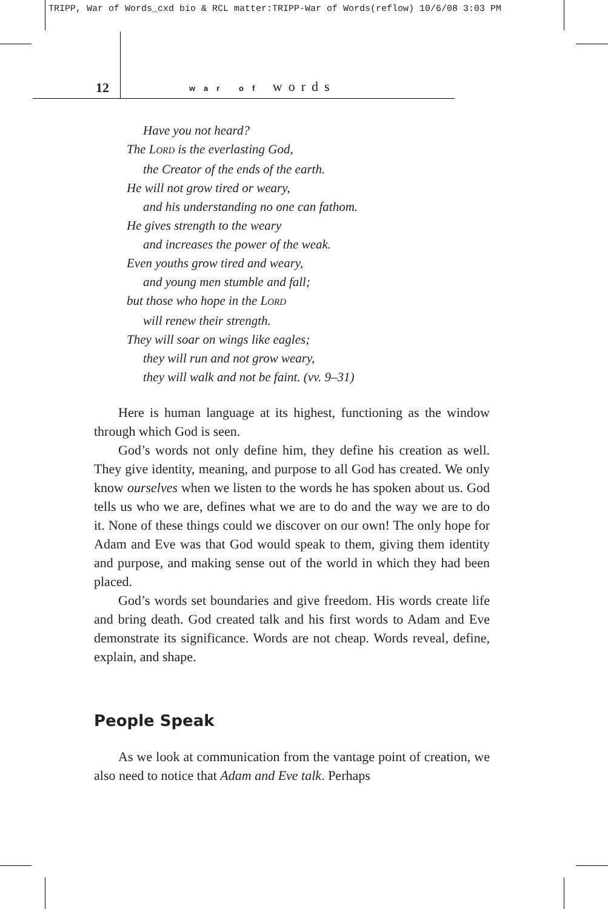TRIPP, War of Words_cxd bio & RCL matter:TRIPP-War of Words(reflow) 10/6/08 3:03 PM
12 war of words
Have you not heard?
The LORD is the everlasting God,
the Creator of the ends of the earth.
He will not grow tired or weary,
and his understanding no one can fathom.
He gives strength to the weary
and increases the power of the weak.
Even youths grow tired and weary,
and young men stumble and fall;
but those who hope in the LORD
will renew their strength.
They will soar on wings like eagles;
they will run and not grow weary,
they will walk and not be faint. (vv. 9–31)
Here is human language at its highest, functioning as the window through which God is seen.
God’s words not only define him, they define his creation as well. They give identity, meaning, and purpose to all God has created. We only know ourselves when we listen to the words he has spoken about us. God tells us who we are, defines what we are to do and the way we are to do it. None of these things could we discover on our own! The only hope for Adam and Eve was that God would speak to them, giving them identity and purpose, and making sense out of the world in which they had been placed.
God’s words set boundaries and give freedom. His words create life and bring death. God created talk and his first words to Adam and Eve demonstrate its significance. Words are not cheap. Words reveal, define, explain, and shape.
People Speak
As we look at communication from the vantage point of creation, we also need to notice that Adam and Eve talk. Perhaps